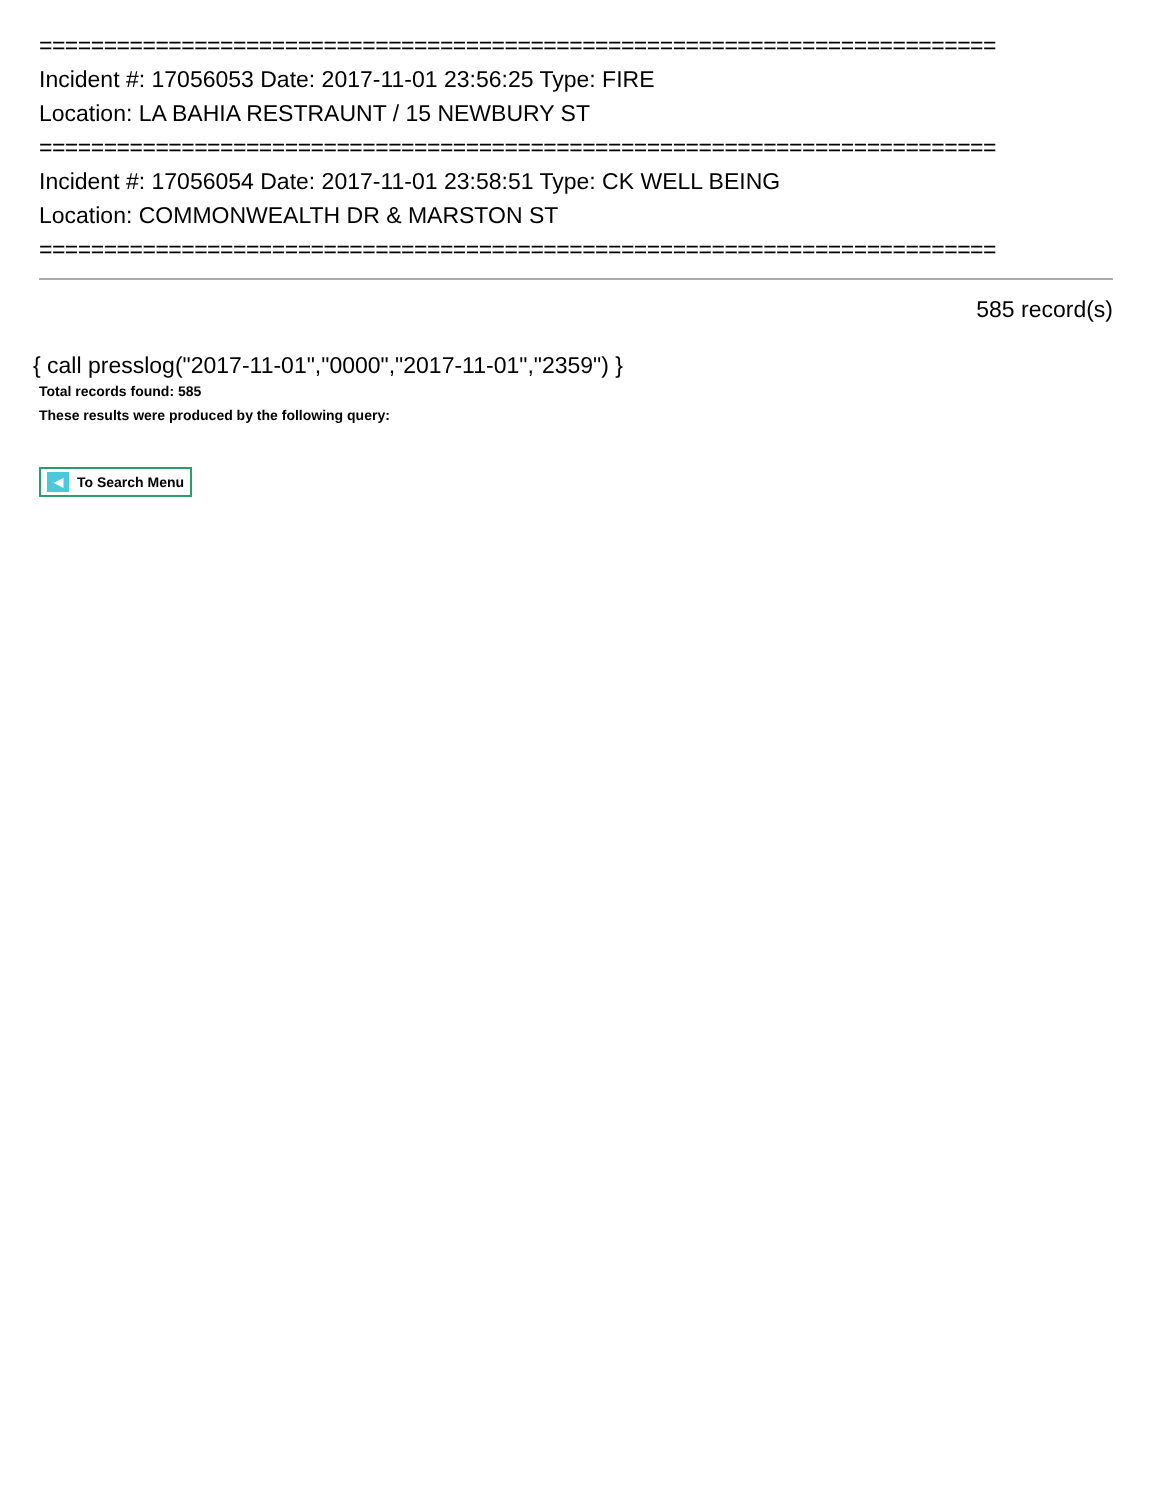==========================================================================
Incident #: 17056053 Date: 2017-11-01 23:56:25 Type: FIRE
Location: LA BAHIA RESTRAUNT / 15 NEWBURY ST
==========================================================================
Incident #: 17056054 Date: 2017-11-01 23:58:51 Type: CK WELL BEING
Location: COMMONWEALTH DR & MARSTON ST
==========================================================================
585 record(s)
{ call presslog("2017-11-01","0000","2017-11-01","2359") }
Total records found: 585
These results were produced by the following query:
◀ To Search Menu